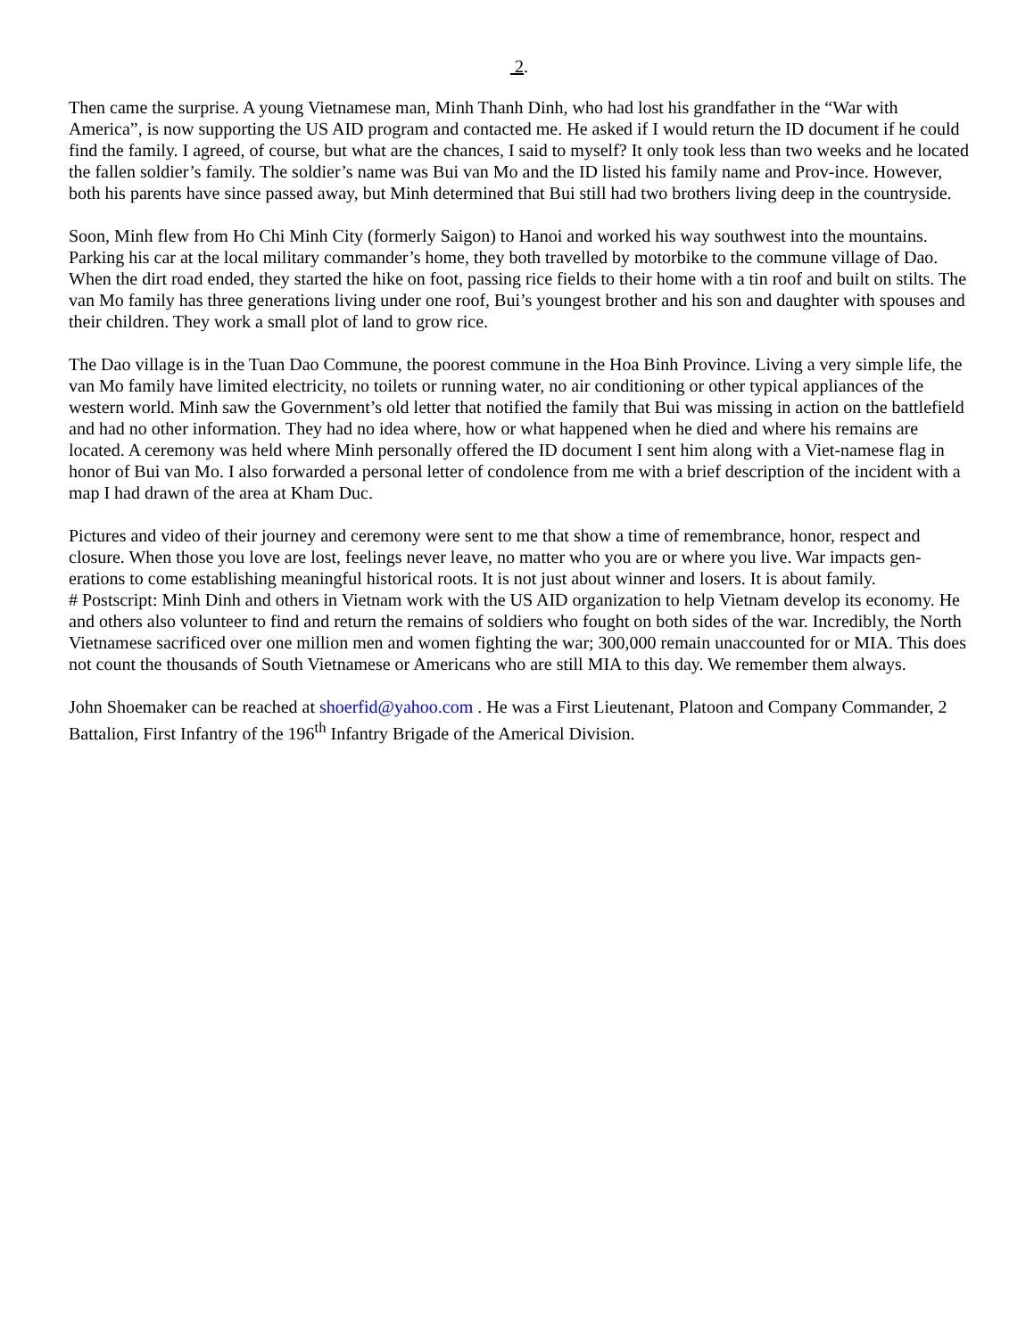2.
Then came the surprise. A young Vietnamese man, Minh Thanh Dinh, who had lost his grandfather in the “War with America”, is now supporting the US AID program and contacted me. He asked if I would return the ID document if he could find the family. I agreed, of course, but what are the chances, I said to myself? It only took less than two weeks and he located the fallen soldier’s family. The soldier’s name was Bui van Mo and the ID listed his family name and Prov-ince. However, both his parents have since passed away, but Minh determined that Bui still had two brothers living deep in the countryside.
Soon, Minh flew from Ho Chi Minh City (formerly Saigon) to Hanoi and worked his way southwest into the mountains. Parking his car at the local military commander’s home, they both travelled by motorbike to the commune village of Dao. When the dirt road ended, they started the hike on foot, passing rice fields to their home with a tin roof and built on stilts. The van Mo family has three generations living under one roof, Bui’s youngest brother and his son and daughter with spouses and their children. They work a small plot of land to grow rice.
The Dao village is in the Tuan Dao Commune, the poorest commune in the Hoa Binh Province. Living a very simple life, the van Mo family have limited electricity, no toilets or running water, no air conditioning or other typical appliances of the western world. Minh saw the Government’s old letter that notified the family that Bui was missing in action on the battlefield and had no other information. They had no idea where, how or what happened when he died and where his remains are located. A ceremony was held where Minh personally offered the ID document I sent him along with a Viet-namese flag in honor of Bui van Mo. I also forwarded a personal letter of condolence from me with a brief description of the incident with a map I had drawn of the area at Kham Duc.
Pictures and video of their journey and ceremony were sent to me that show a time of remembrance, honor, respect and closure. When those you love are lost, feelings never leave, no matter who you are or where you live. War impacts gen-erations to come establishing meaningful historical roots. It is not just about winner and losers. It is about family.
# Postscript: Minh Dinh and others in Vietnam work with the US AID organization to help Vietnam develop its economy. He and others also volunteer to find and return the remains of soldiers who fought on both sides of the war. Incredibly, the North Vietnamese sacrificed over one million men and women fighting the war; 300,000 remain unaccounted for or MIA. This does not count the thousands of South Vietnamese or Americans who are still MIA to this day. We remember them always.
John Shoemaker can be reached at shoerfid@yahoo.com . He was a First Lieutenant, Platoon and Company Commander, 2 Battalion, First Infantry of the 196<sup>th</sup> Infantry Brigade of the Americal Division.